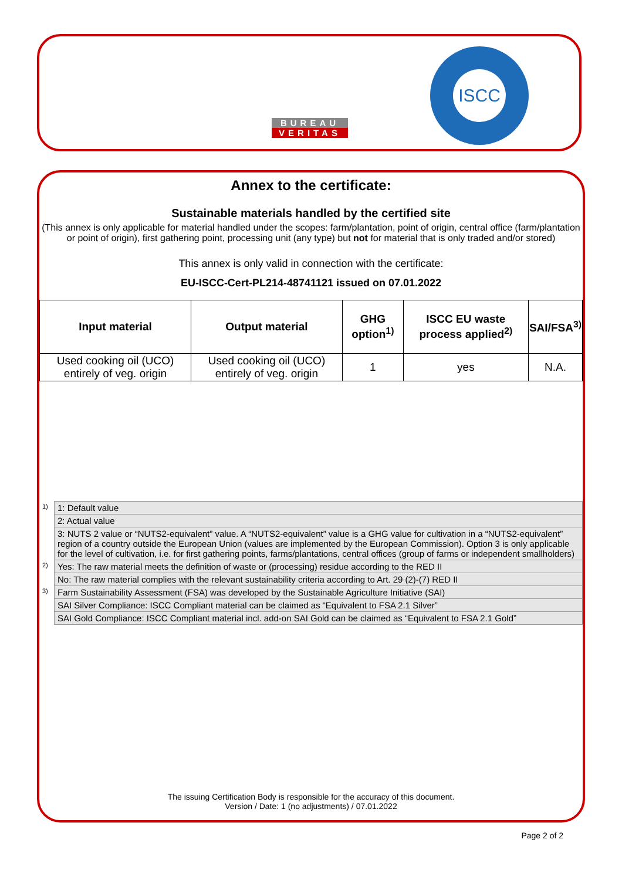BUREAU
VERITAS
ISCC
Annex to the certificate:
Sustainable materials handled by the certified site
(This annex is only applicable for material handled under the scopes: farm/plantation, point of origin, central office (farm/plantation or point of origin), first gathering point, processing unit (any type) but not for material that is only traded and/or stored)
This annex is only valid in connection with the certificate:
EU-ISCC-Cert-PL214-48741121 issued on 07.01.2022
| Input material | Output material | GHG option<sup>1)</sup> | ISCC EU waste process applied<sup>2)</sup> | SAI/FSA<sup>3)</sup> |
| --- | --- | --- | --- | --- |
| Used cooking oil (UCO) entirely of veg. origin | Used cooking oil (UCO) entirely of veg. origin | 1 | yes | N.A. |
| 1) | 1: Default value |
| | 2: Actual value |
| | 3: NUTS 2 value or “NUTS2-equivalent” value. A “NUTS2-equivalent” value is a GHG value for cultivation in a “NUTS2-equivalent” region of a country outside the European Union (values are implemented by the European Commission). Option 3 is only applicable for the level of cultivation, i.e. for first gathering points, farms/plantations, central offices (group of farms or independent smallholders) |
| 2) | Yes: The raw material meets the definition of waste or (processing) residue according to the RED II |
| | No: The raw material complies with the relevant sustainability criteria according to Art. 29 (2)-(7) RED II |
| 3) | Farm Sustainability Assessment (FSA) was developed by the Sustainable Agriculture Initiative (SAI) |
| | SAI Silver Compliance: ISCC Compliant material can be claimed as “Equivalent to FSA 2.1 Silver” |
| | SAI Gold Compliance: ISCC Compliant material incl. add-on SAI Gold can be claimed as “Equivalent to FSA 2.1 Gold” |
The issuing Certification Body is responsible for the accuracy of this document.
Version / Date: 1 (no adjustments) / 07.01.2022
Page 2 of 2